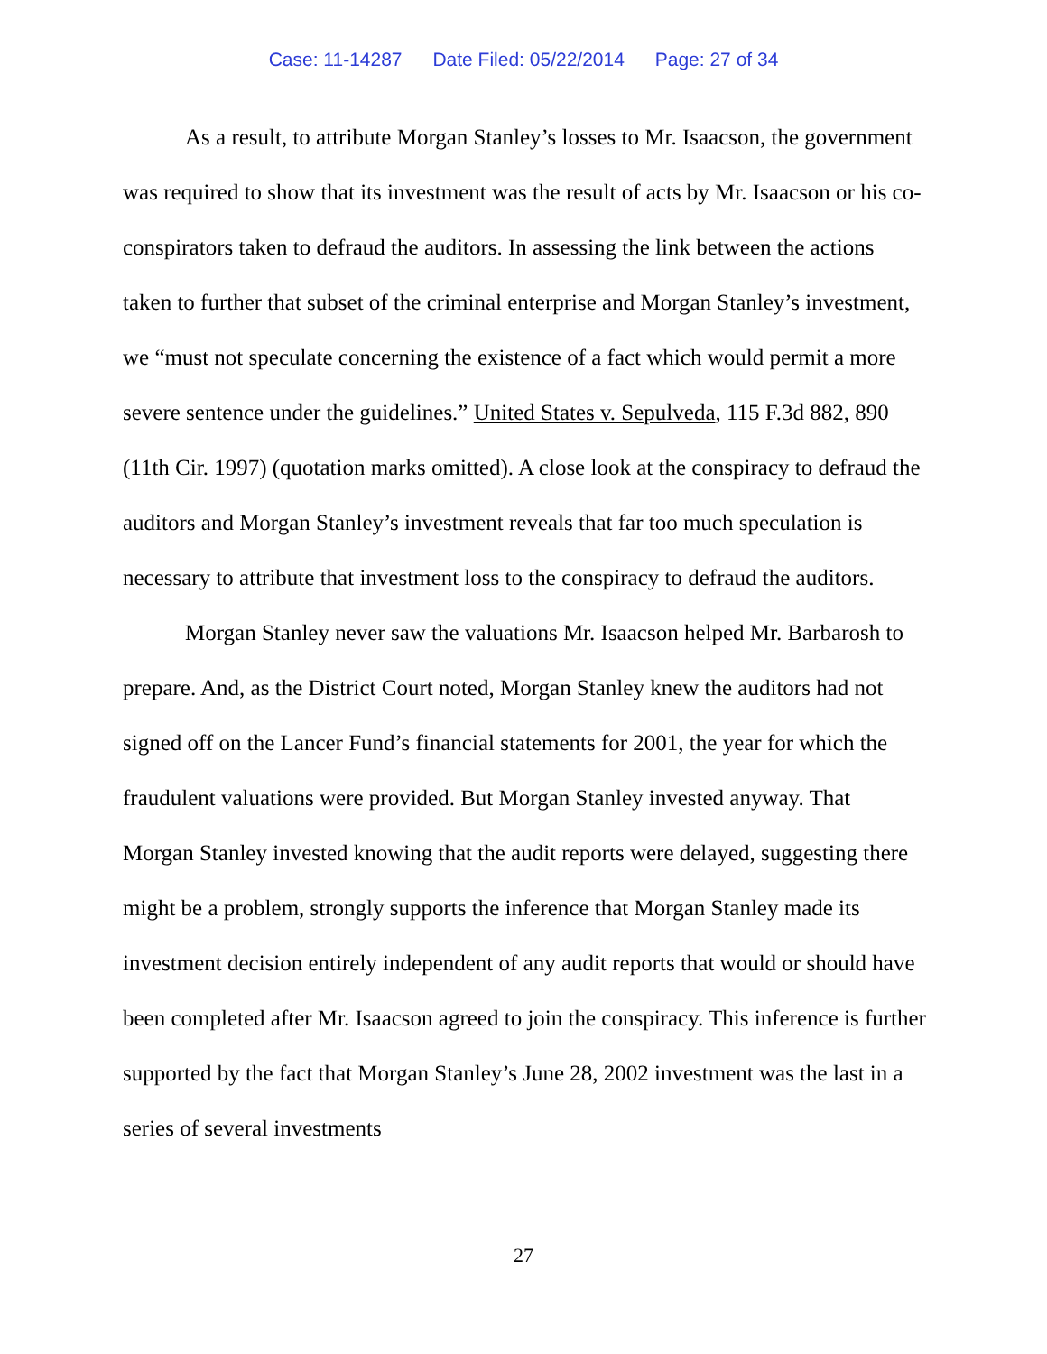Case: 11-14287 Date Filed: 05/22/2014 Page: 27 of 34
As a result, to attribute Morgan Stanley’s losses to Mr. Isaacson, the government was required to show that its investment was the result of acts by Mr. Isaacson or his co-conspirators taken to defraud the auditors. In assessing the link between the actions taken to further that subset of the criminal enterprise and Morgan Stanley’s investment, we “must not speculate concerning the existence of a fact which would permit a more severe sentence under the guidelines.” United States v. Sepulveda, 115 F.3d 882, 890 (11th Cir. 1997) (quotation marks omitted). A close look at the conspiracy to defraud the auditors and Morgan Stanley’s investment reveals that far too much speculation is necessary to attribute that investment loss to the conspiracy to defraud the auditors.
Morgan Stanley never saw the valuations Mr. Isaacson helped Mr. Barbarosh to prepare. And, as the District Court noted, Morgan Stanley knew the auditors had not signed off on the Lancer Fund’s financial statements for 2001, the year for which the fraudulent valuations were provided. But Morgan Stanley invested anyway. That Morgan Stanley invested knowing that the audit reports were delayed, suggesting there might be a problem, strongly supports the inference that Morgan Stanley made its investment decision entirely independent of any audit reports that would or should have been completed after Mr. Isaacson agreed to join the conspiracy. This inference is further supported by the fact that Morgan Stanley’s June 28, 2002 investment was the last in a series of several investments
27